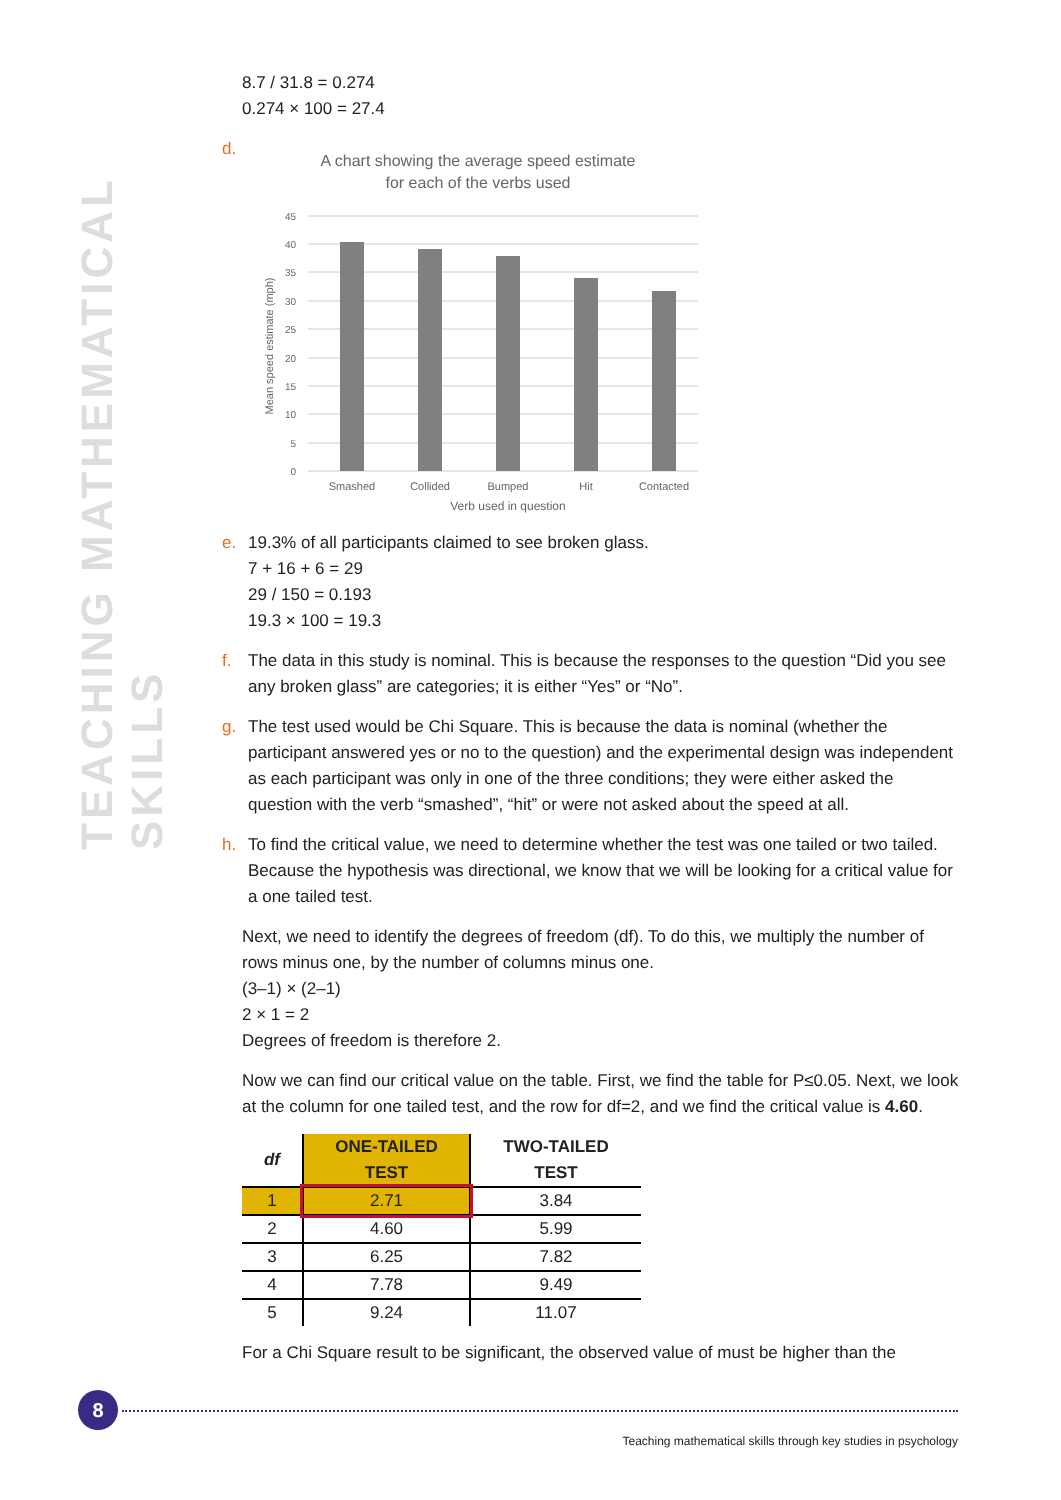TEACHING MATHEMATICAL SKILLS
8.7 / 31.8 = 0.274
0.274 × 100 = 27.4
d.
A chart showing the average speed estimate
for each of the verbs used
45
40
35
30
25
20
15
10
5
0
Smashed
Collided
Bumped
Hit
Contacted
Verb used in question
Mean speed estimate (mph)
e. 19.3% of all participants claimed to see broken glass.
7 + 16 + 6 = 29
29 / 150 = 0.193
19.3 × 100 = 19.3
f. The data in this study is nominal. This is because the responses to the question “Did you see any broken glass” are categories; it is either “Yes” or “No”.
g. The test used would be Chi Square. This is because the data is nominal (whether the participant answered yes or no to the question) and the experimental design was independent as each participant was only in one of the three conditions; they were either asked the question with the verb “smashed”, “hit” or were not asked about the speed at all.
h. To find the critical value, we need to determine whether the test was one tailed or two tailed. Because the hypothesis was directional, we know that we will be looking for a critical value for a one tailed test.
Next, we need to identify the degrees of freedom (df). To do this, we multiply the number of rows minus one, by the number of columns minus one.
(3–1) × (2–1)
2 × 1 = 2
Degrees of freedom is therefore 2.
Now we can find our critical value on the table. First, we find the table for P≤0.05. Next, we look at the column for one tailed test, and the row for df=2, and we find the critical value is 4.60.
| df | ONE-TAILED TEST | TWO-TAILED TEST |
| --- | --- | --- |
| 1 | 2.71 | 3.84 |
| 2 | 4.60 | 5.99 |
| 3 | 6.25 | 7.82 |
| 4 | 7.78 | 9.49 |
| 5 | 9.24 | 11.07 |
For a Chi Square result to be significant, the observed value of must be higher than the
8
Teaching mathematical skills through key studies in psychology